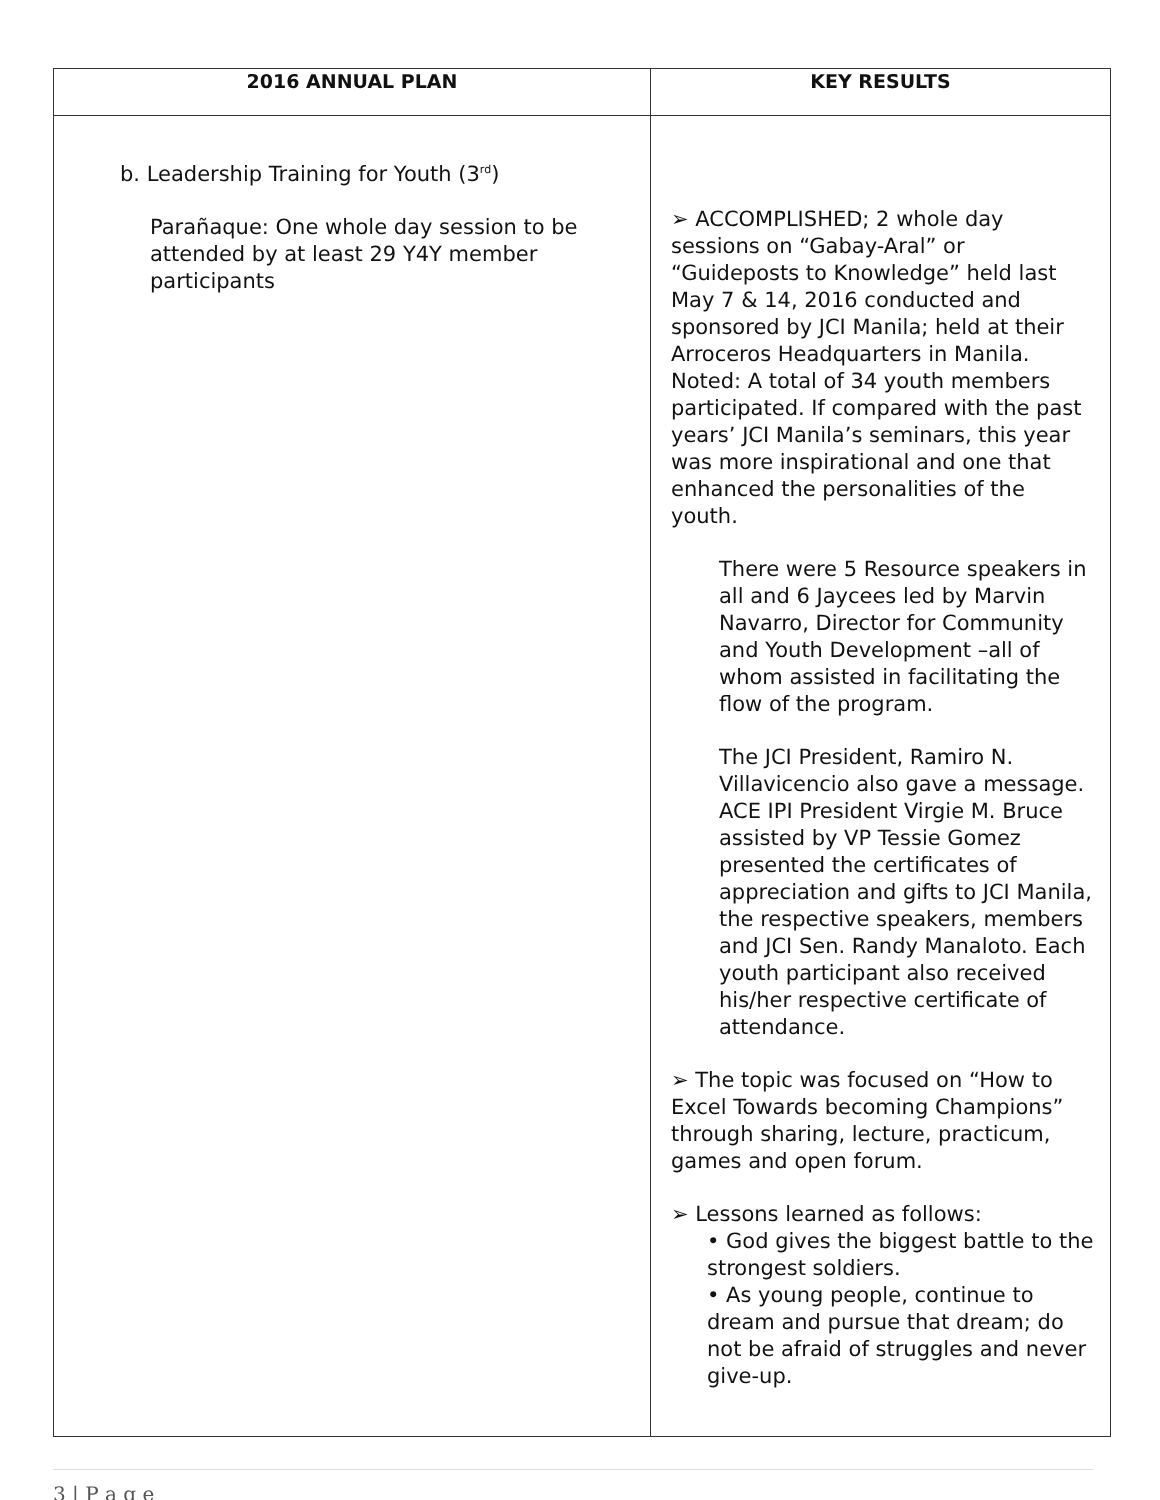| 2016 ANNUAL PLAN | KEY RESULTS |
| --- | --- |
| b. Leadership Training for Youth (3<sup>rd</sup>) Parañaque: One whole day session to be attended by at least 29 Y4Y member participants | ➢ ACCOMPLISHED; 2 whole day sessions on “Gabay-Aral” or “Guideposts to Knowledge” held last May 7 & 14, 2016 conducted and sponsored by JCI Manila; held at their Arroceros Headquarters in Manila. Noted: A total of 34 youth members participated. If compared with the past years’ JCI Manila’s seminars, this year was more inspirational and one that enhanced the personalities of the youth. There were 5 Resource speakers in all and 6 Jaycees led by Marvin Navarro, Director for Community and Youth Development –all of whom assisted in facilitating the flow of the program. The JCI President, Ramiro N. Villavicencio also gave a message. ACE IPI President Virgie M. Bruce assisted by VP Tessie Gomez presented the certificates of appreciation and gifts to JCI Manila, the respective speakers, members and JCI Sen. Randy Manaloto. Each youth participant also received his/her respective certificate of attendance. ➢ The topic was focused on “How to Excel Towards becoming Champions” through sharing, lecture, practicum, games and open forum. ➢ Lessons learned as follows: • God gives the biggest battle to the strongest soldiers. • As young people, continue to dream and pursue that dream; do not be afraid of struggles and never give-up. |
3 | P a g e